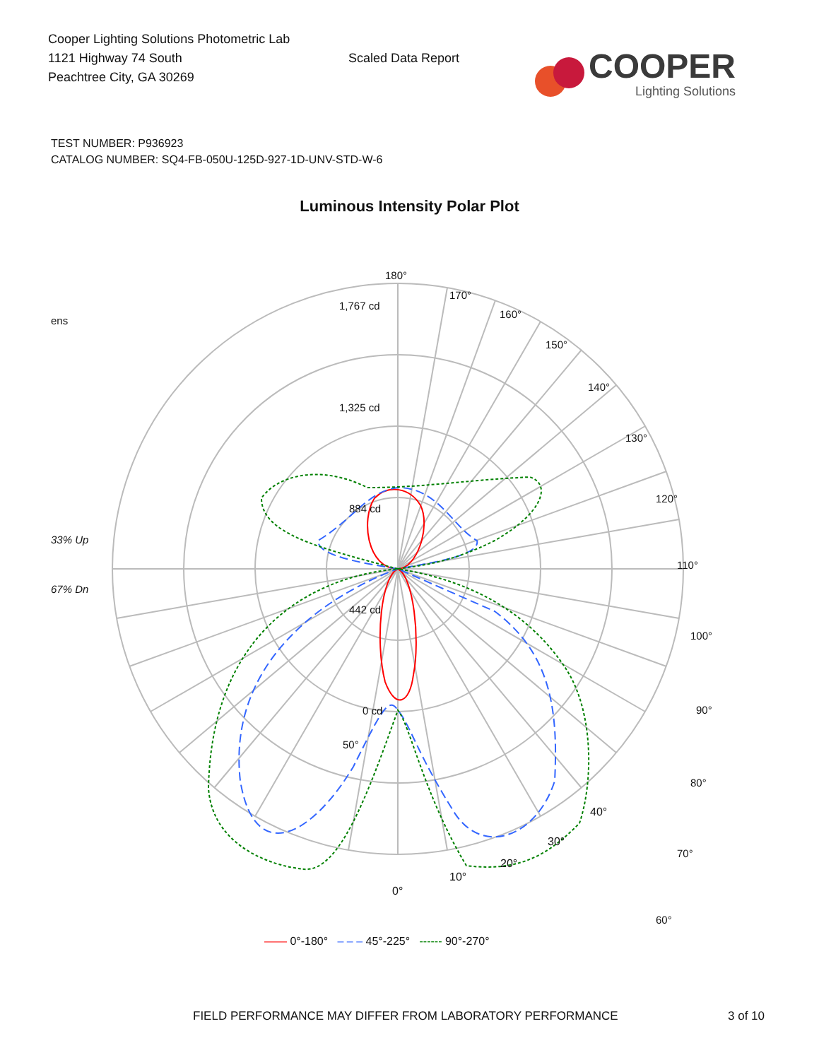Cooper Lighting Solutions Photometric Lab
1121 Highway 74 South
Peachtree City, GA 30269
Scaled Data Report
COOPER
Lighting Solutions
TEST NUMBER: P936923
CATALOG NUMBER: SQ4-FB-050U-125D-927-1D-UNV-STD-W-6
Luminous Intensity Polar Plot
ens
33% Up
67% Dn
180°
170°
160°
150°
140°
130°
120°
110°
100°
90°
80°
70°
60°
1,767 cd
1,325 cd
884 cd
442 cd
0 cd
50°
40°
30°
20°
10°
0°
—— 0°-180° – – – 45°-225° ------ 90°-270°
FIELD PERFORMANCE MAY DIFFER FROM LABORATORY PERFORMANCE 3 of 10